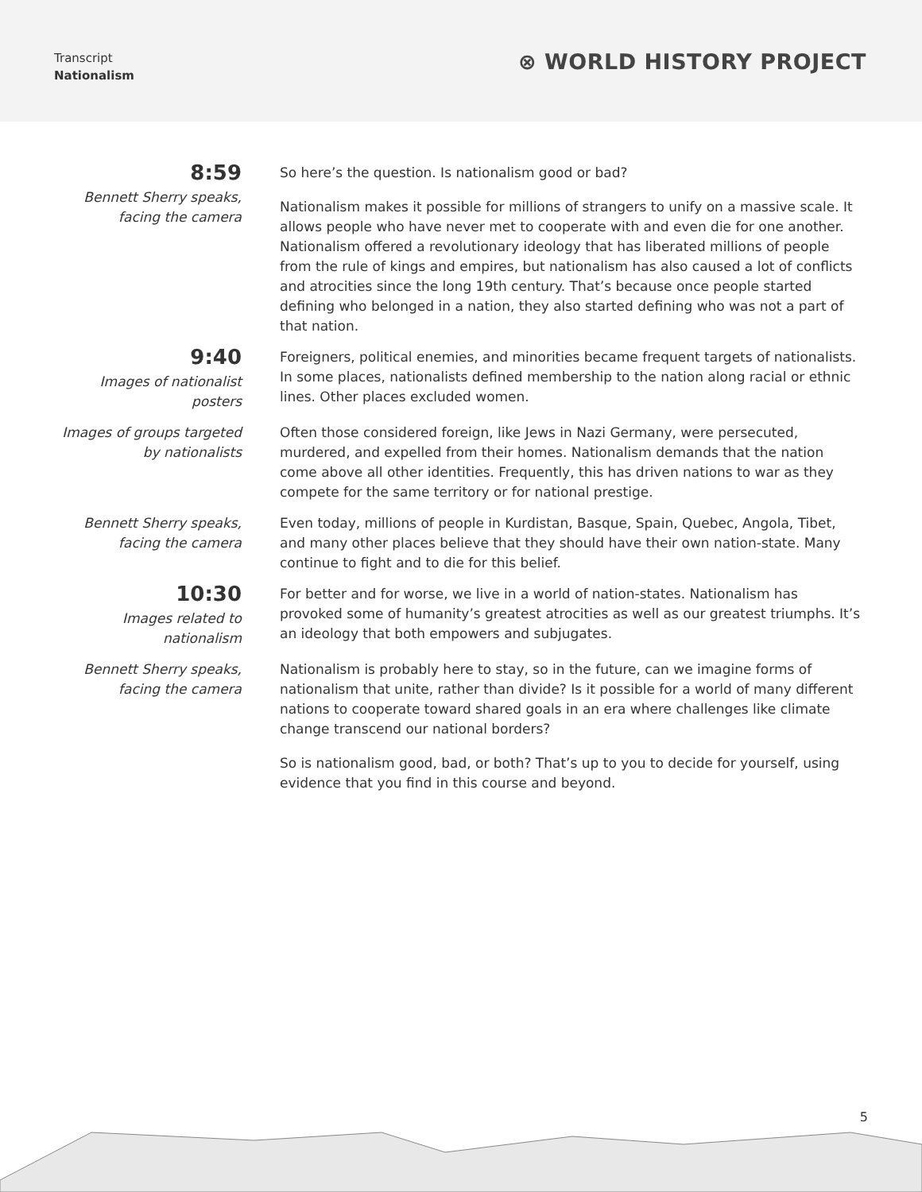Transcript
Nationalism
⊗ WORLD HISTORY PROJECT
8:59
Bennett Sherry speaks, facing the camera
So here’s the question. Is nationalism good or bad?
Nationalism makes it possible for millions of strangers to unify on a massive scale. It allows people who have never met to cooperate with and even die for one another. Nationalism offered a revolutionary ideology that has liberated millions of people from the rule of kings and empires, but nationalism has also caused a lot of conflicts and atrocities since the long 19th century. That’s because once people started defining who belonged in a nation, they also started defining who was not a part of that nation.
9:40
Images of nationalist posters
Foreigners, political enemies, and minorities became frequent targets of nationalists. In some places, nationalists defined membership to the nation along racial or ethnic lines. Other places excluded women.
Images of groups targeted by nationalists
Often those considered foreign, like Jews in Nazi Germany, were persecuted, murdered, and expelled from their homes. Nationalism demands that the nation come above all other identities. Frequently, this has driven nations to war as they compete for the same territory or for national prestige.
Bennett Sherry speaks, facing the camera
Even today, millions of people in Kurdistan, Basque, Spain, Quebec, Angola, Tibet, and many other places believe that they should have their own nation-state. Many continue to fight and to die for this belief.
10:30
Images related to nationalism
For better and for worse, we live in a world of nation-states. Nationalism has provoked some of humanity’s greatest atrocities as well as our greatest triumphs. It’s an ideology that both empowers and subjugates.
Bennett Sherry speaks, facing the camera
Nationalism is probably here to stay, so in the future, can we imagine forms of nationalism that unite, rather than divide? Is it possible for a world of many different nations to cooperate toward shared goals in an era where challenges like climate change transcend our national borders?
So is nationalism good, bad, or both? That’s up to you to decide for yourself, using evidence that you find in this course and beyond.
5